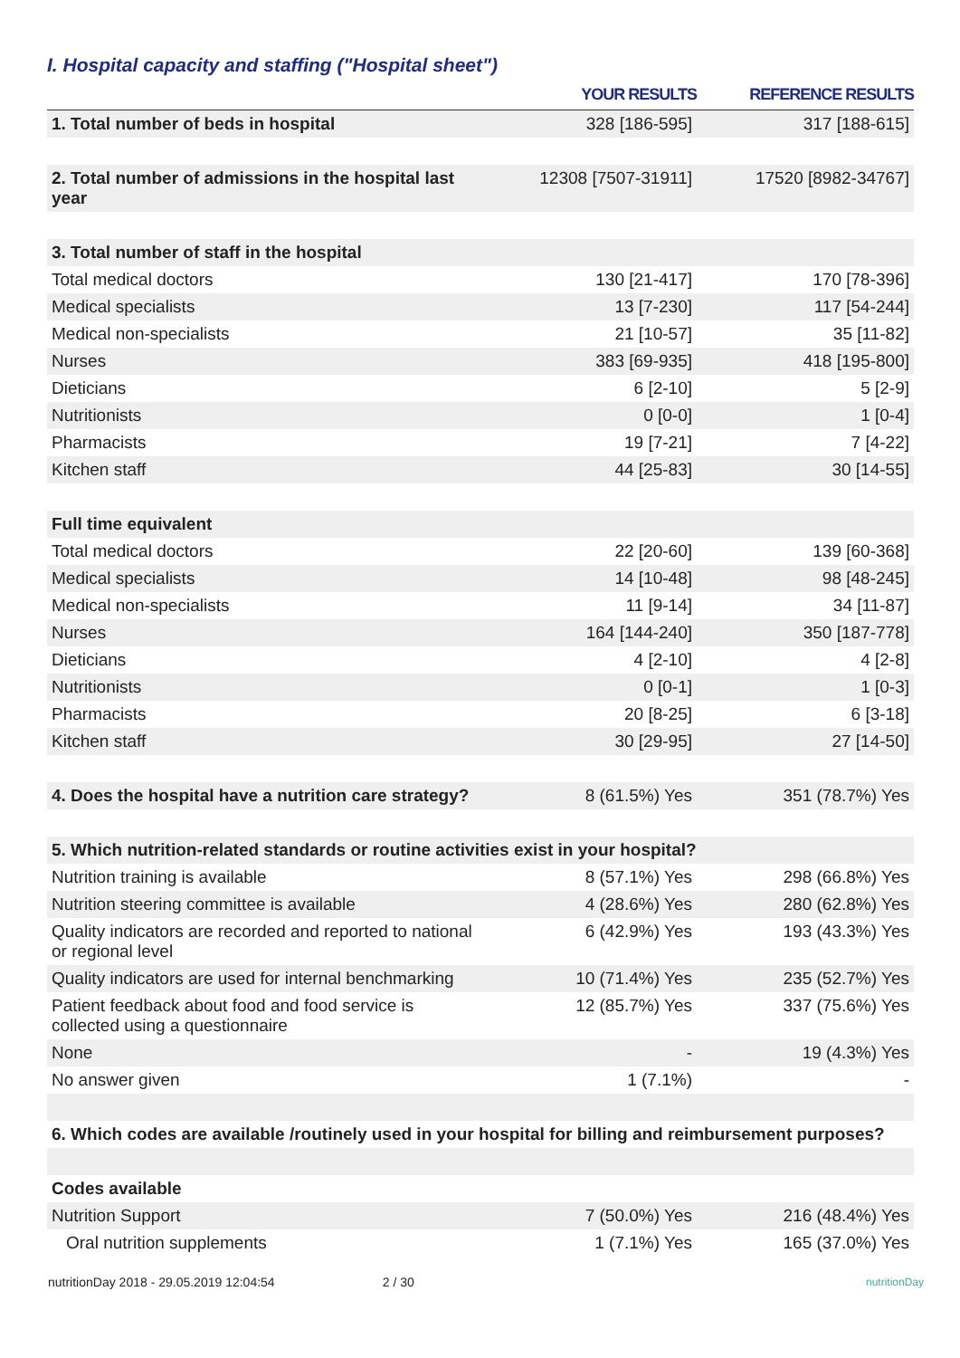I. Hospital capacity and staffing ("Hospital sheet")
| | YOUR RESULTS | REFERENCE RESULTS |
| --- | --- | --- |
| 1. Total number of beds in hospital | 328 [186-595] | 317 [188-615] |
| 2. Total number of admissions in the hospital last year | 12308 [7507-31911] | 17520 [8982-34767] |
| 3. Total number of staff in the hospital | | |
| Total medical doctors | 130 [21-417] | 170 [78-396] |
| Medical specialists | 13 [7-230] | 117 [54-244] |
| Medical non-specialists | 21 [10-57] | 35 [11-82] |
| Nurses | 383 [69-935] | 418 [195-800] |
| Dieticians | 6 [2-10] | 5 [2-9] |
| Nutritionists | 0 [0-0] | 1 [0-4] |
| Pharmacists | 19 [7-21] | 7 [4-22] |
| Kitchen staff | 44 [25-83] | 30 [14-55] |
| Full time equivalent | | |
| Total medical doctors | 22 [20-60] | 139 [60-368] |
| Medical specialists | 14 [10-48] | 98 [48-245] |
| Medical non-specialists | 11 [9-14] | 34 [11-87] |
| Nurses | 164 [144-240] | 350 [187-778] |
| Dieticians | 4 [2-10] | 4 [2-8] |
| Nutritionists | 0 [0-1] | 1 [0-3] |
| Pharmacists | 20 [8-25] | 6 [3-18] |
| Kitchen staff | 30 [29-95] | 27 [14-50] |
| 4. Does the hospital have a nutrition care strategy? | 8 (61.5%) Yes | 351 (78.7%) Yes |
| 5. Which nutrition-related standards or routine activities exist in your hospital? | | |
| Nutrition training is available | 8 (57.1%) Yes | 298 (66.8%) Yes |
| Nutrition steering committee is available | 4 (28.6%) Yes | 280 (62.8%) Yes |
| Quality indicators are recorded and reported to national or regional level | 6 (42.9%) Yes | 193 (43.3%) Yes |
| Quality indicators are used for internal benchmarking | 10 (71.4%) Yes | 235 (52.7%) Yes |
| Patient feedback about food and food service is collected using a questionnaire | 12 (85.7%) Yes | 337 (75.6%) Yes |
| None | - | 19 (4.3%) Yes |
| No answer given | 1 (7.1%) | - |
| 6. Which codes are available /routinely used in your hospital for billing and reimbursement purposes? | | |
| Codes available | | |
| Nutrition Support | 7 (50.0%) Yes | 216 (48.4%) Yes |
| Oral nutrition supplements | 1 (7.1%) Yes | 165 (37.0%) Yes |
nutritionDay 2018 - 29.05.2019 12:04:54 2 / 30 nutritionDay